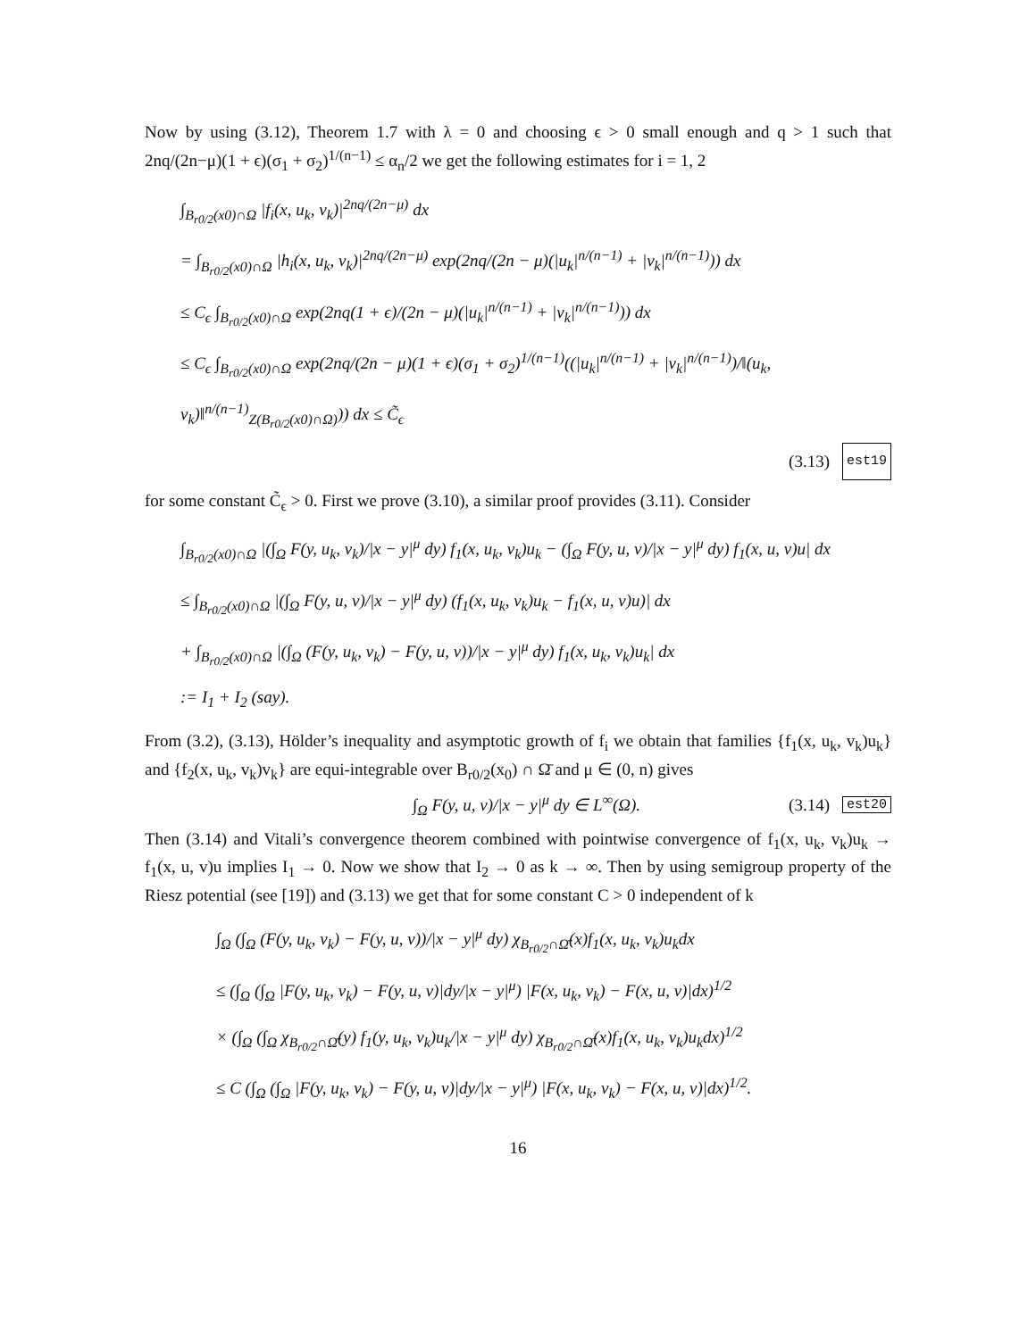Now by using (3.12), Theorem 1.7 with λ = 0 and choosing ϵ > 0 small enough and q > 1 such that 2nq/(2n−μ)(1 + ϵ)(σ<sub>1</sub> + σ<sub>2</sub>)<sup>1/(n−1)</sup> ≤ α<sub>n</sub>/2 we get the following estimates for i = 1, 2
∫<sub>B<sub>r0/2</sub>(x0)∩Ω</sub> |f<sub>i</sub>(x, u<sub>k</sub>, v<sub>k</sub>)|<sup>2nq/(2n−μ)</sup> dx
= ∫<sub>B<sub>r0/2</sub>(x0)∩Ω</sub> |h<sub>i</sub>(x, u<sub>k</sub>, v<sub>k</sub>)|<sup>2nq/(2n−μ)</sup> exp(2nq/(2n − μ)(|u<sub>k</sub>|<sup>n/(n−1)</sup> + |v<sub>k</sub>|<sup>n/(n−1)</sup>)) dx
≤ C<sub>ϵ</sub> ∫<sub>B<sub>r0/2</sub>(x0)∩Ω</sub> exp(2nq(1 + ϵ)/(2n − μ)(|u<sub>k</sub>|<sup>n/(n−1)</sup> + |v<sub>k</sub>|<sup>n/(n−1)</sup>)) dx
≤ C<sub>ϵ</sub> ∫<sub>B<sub>r0/2</sub>(x0)∩Ω</sub> exp(2nq/(2n − μ)(1 + ϵ)(σ<sub>1</sub> + σ<sub>2</sub>)<sup>1/(n−1)</sup>((|u<sub>k</sub>|<sup>n/(n−1)</sup> + |v<sub>k</sub>|<sup>n/(n−1)</sup>)/‖(u<sub>k</sub>, v<sub>k</sub>)‖<sup>n/(n−1)</sup><sub>Z(B<sub>r0/2</sub>(x0)∩Ω)</sub>)) dx ≤ C̃<sub>ϵ</sub>
(3.13) est19
for some constant C̃<sub>ϵ</sub> > 0. First we prove (3.10), a similar proof provides (3.11). Consider
∫<sub>B<sub>r0/2</sub>(x0)∩Ω</sub> |(∫<sub>Ω</sub> F(y, u<sub>k</sub>, v<sub>k</sub>)/|x − y|<sup>μ</sup> dy) f<sub>1</sub>(x, u<sub>k</sub>, v<sub>k</sub>)u<sub>k</sub> − (∫<sub>Ω</sub> F(y, u, v)/|x − y|<sup>μ</sup> dy) f<sub>1</sub>(x, u, v)u| dx
≤ ∫<sub>B<sub>r0/2</sub>(x0)∩Ω</sub> |(∫<sub>Ω</sub> F(y, u, v)/|x − y|<sup>μ</sup> dy) (f<sub>1</sub>(x, u<sub>k</sub>, v<sub>k</sub>)u<sub>k</sub> − f<sub>1</sub>(x, u, v)u)| dx
+ ∫<sub>B<sub>r0/2</sub>(x0)∩Ω</sub> |(∫<sub>Ω</sub> (F(y, u<sub>k</sub>, v<sub>k</sub>) − F(y, u, v))/|x − y|<sup>μ</sup> dy) f<sub>1</sub>(x, u<sub>k</sub>, v<sub>k</sub>)u<sub>k</sub>| dx
:= I<sub>1</sub> + I<sub>2</sub> (say).
From (3.2), (3.13), Hölder’s inequality and asymptotic growth of f<sub>i</sub> we obtain that families {f<sub>1</sub>(x, u<sub>k</sub>, v<sub>k</sub>)u<sub>k</sub>} and {f<sub>2</sub>(x, u<sub>k</sub>, v<sub>k</sub>)v<sub>k</sub>} are equi-integrable over B<sub>r0/2</sub>(x<sub>0</sub>) ∩ Ω̄ and μ ∈ (0, n) gives
∫<sub>Ω</sub> F(y, u, v)/|x − y|<sup>μ</sup> dy ∈ L<sup>∞</sup>(Ω). (3.14) est20
Then (3.14) and Vitali’s convergence theorem combined with pointwise convergence of f<sub>1</sub>(x, u<sub>k</sub>, v<sub>k</sub>)u<sub>k</sub> → f<sub>1</sub>(x, u, v)u implies I<sub>1</sub> → 0. Now we show that I<sub>2</sub> → 0 as k → ∞. Then by using semigroup property of the Riesz potential (see [19]) and (3.13) we get that for some constant C > 0 independent of k
∫<sub>Ω</sub> (∫<sub>Ω</sub> (F(y, u<sub>k</sub>, v<sub>k</sub>) − F(y, u, v))/|x − y|<sup>μ</sup> dy) χ<sub>B<sub>r0/2</sub>∩Ω̄</sub>(x)f<sub>1</sub>(x, u<sub>k</sub>, v<sub>k</sub>)u<sub>k</sub>dx
≤ (∫<sub>Ω</sub> (∫<sub>Ω</sub> |F(y, u<sub>k</sub>, v<sub>k</sub>) − F(y, u, v)|dy/|x − y|<sup>μ</sup>) |F(x, u<sub>k</sub>, v<sub>k</sub>) − F(x, u, v)|dx)<sup>1/2</sup>
× (∫<sub>Ω</sub> (∫<sub>Ω</sub> χ<sub>B<sub>r0/2</sub>∩Ω̄</sub>(y) f<sub>1</sub>(y, u<sub>k</sub>, v<sub>k</sub>)u<sub>k</sub>/|x − y|<sup>μ</sup> dy) χ<sub>B<sub>r0/2</sub>∩Ω̄</sub>(x)f<sub>1</sub>(x, u<sub>k</sub>, v<sub>k</sub>)u<sub>k</sub>dx)<sup>1/2</sup>
≤ C (∫<sub>Ω</sub> (∫<sub>Ω</sub> |F(y, u<sub>k</sub>, v<sub>k</sub>) − F(y, u, v)|dy/|x − y|<sup>μ</sup>) |F(x, u<sub>k</sub>, v<sub>k</sub>) − F(x, u, v)|dx)<sup>1/2</sup>.
16